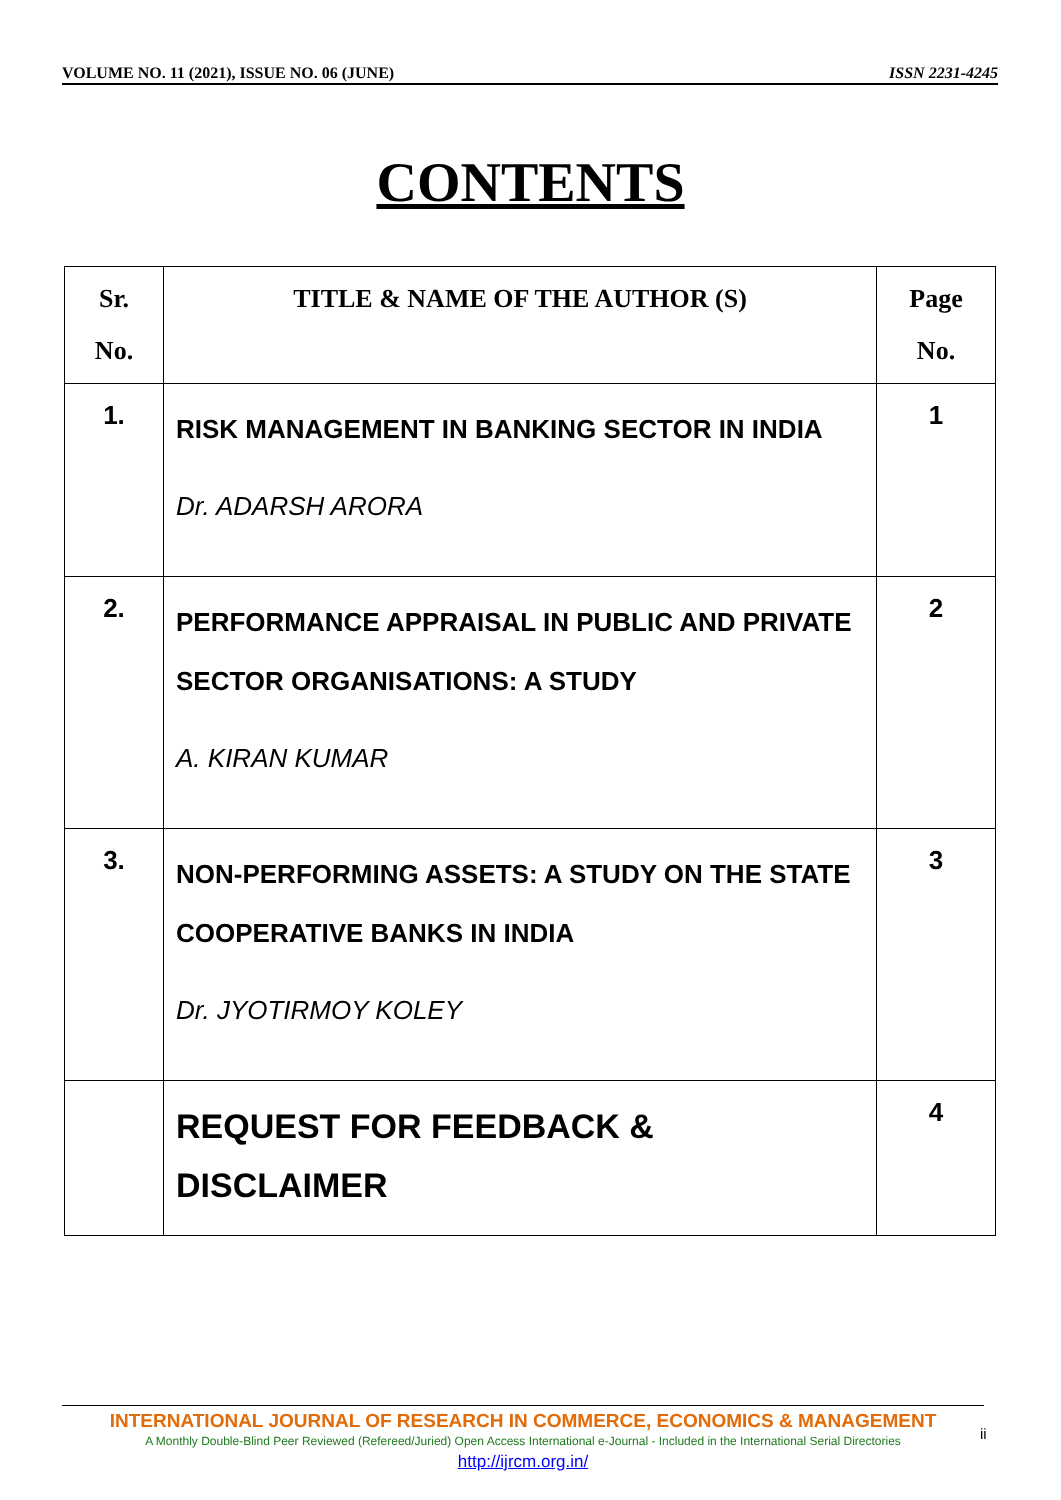VOLUME NO. 11 (2021), ISSUE NO. 06 (JUNE) ISSN 2231-4245
CONTENTS
| Sr. No. | TITLE & NAME OF THE AUTHOR (S) | Page No. |
| --- | --- | --- |
| 1. | RISK MANAGEMENT IN BANKING SECTOR IN INDIA Dr. ADARSH ARORA | 1 |
| 2. | PERFORMANCE APPRAISAL IN PUBLIC AND PRIVATE SECTOR ORGANISATIONS: A STUDY A. KIRAN KUMAR | 2 |
| 3. | NON-PERFORMING ASSETS: A STUDY ON THE STATE COOPERATIVE BANKS IN INDIA Dr. JYOTIRMOY KOLEY | 3 |
| | REQUEST FOR FEEDBACK & DISCLAIMER | 4 |
INTERNATIONAL JOURNAL OF RESEARCH IN COMMERCE, ECONOMICS & MANAGEMENT
A Monthly Double-Blind Peer Reviewed (Refereed/Juried) Open Access International e-Journal - Included in the International Serial Directories
http://ijrcm.org.in/
ii